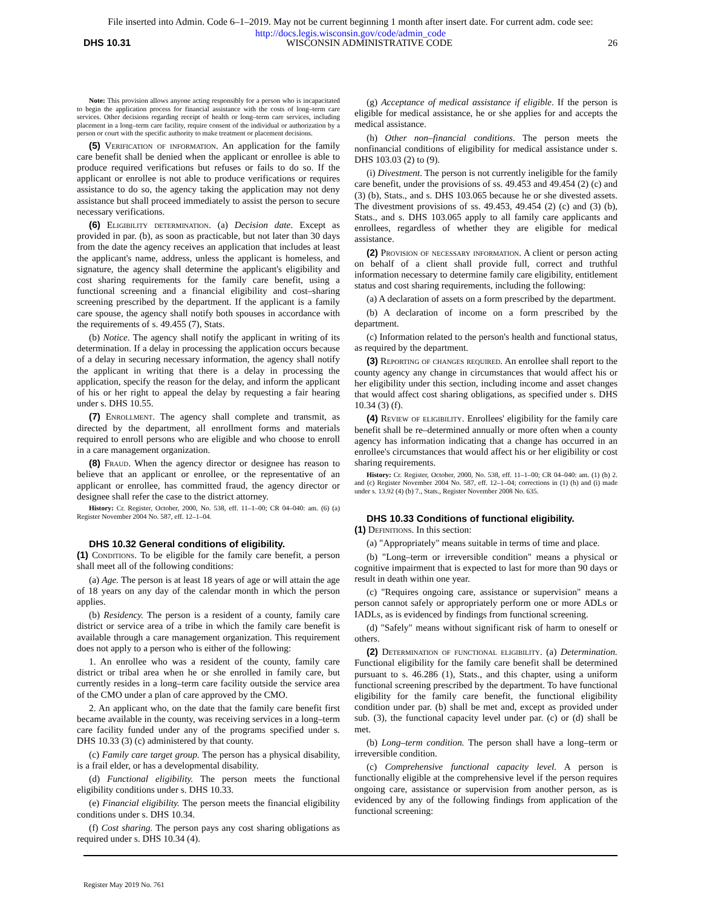File inserted into Admin. Code 6–1–2019. May not be current beginning 1 month after insert date. For current adm. code see:
http://docs.legis.wisconsin.gov/code/admin_code
DHS 10.31 WISCONSIN ADMINISTRATIVE CODE 26
Note: This provision allows anyone acting responsibly for a person who is incapacitated to begin the application process for financial assistance with the costs of long–term care services. Other decisions regarding receipt of health or long–term care services, including placement in a long–term care facility, require consent of the individual or authorization by a person or court with the specific authority to make treatment or placement decisions.
(5) Verification of information. An application for the family care benefit shall be denied when the applicant or enrollee is able to produce required verifications but refuses or fails to do so. If the applicant or enrollee is not able to produce verifications or requires assistance to do so, the agency taking the application may not deny assistance but shall proceed immediately to assist the person to secure necessary verifications.
(6) Eligibility determination. (a) Decision date. Except as provided in par. (b), as soon as practicable, but not later than 30 days from the date the agency receives an application that includes at least the applicant's name, address, unless the applicant is homeless, and signature, the agency shall determine the applicant's eligibility and cost sharing requirements for the family care benefit, using a functional screening and a financial eligibility and cost–sharing screening prescribed by the department. If the applicant is a family care spouse, the agency shall notify both spouses in accordance with the requirements of s. 49.455 (7), Stats.
(b) Notice. The agency shall notify the applicant in writing of its determination. If a delay in processing the application occurs because of a delay in securing necessary information, the agency shall notify the applicant in writing that there is a delay in processing the application, specify the reason for the delay, and inform the applicant of his or her right to appeal the delay by requesting a fair hearing under s. DHS 10.55.
(7) Enrollment. The agency shall complete and transmit, as directed by the department, all enrollment forms and materials required to enroll persons who are eligible and who choose to enroll in a care management organization.
(8) Fraud. When the agency director or designee has reason to believe that an applicant or enrollee, or the representative of an applicant or enrollee, has committed fraud, the agency director or designee shall refer the case to the district attorney.
History: Cr. Register, October, 2000, No. 538, eff. 11–1–00; CR 04–040: am. (6) (a) Register November 2004 No. 587, eff. 12–1–04.
DHS 10.32 General conditions of eligibility.
(1) Conditions. To be eligible for the family care benefit, a person shall meet all of the following conditions:
(a) Age. The person is at least 18 years of age or will attain the age of 18 years on any day of the calendar month in which the person applies.
(b) Residency. The person is a resident of a county, family care district or service area of a tribe in which the family care benefit is available through a care management organization. This requirement does not apply to a person who is either of the following:
1. An enrollee who was a resident of the county, family care district or tribal area when he or she enrolled in family care, but currently resides in a long–term care facility outside the service area of the CMO under a plan of care approved by the CMO.
2. An applicant who, on the date that the family care benefit first became available in the county, was receiving services in a long–term care facility funded under any of the programs specified under s. DHS 10.33 (3) (c) administered by that county.
(c) Family care target group. The person has a physical disability, is a frail elder, or has a developmental disability.
(d) Functional eligibility. The person meets the functional eligibility conditions under s. DHS 10.33.
(e) Financial eligibility. The person meets the financial eligibility conditions under s. DHS 10.34.
(f) Cost sharing. The person pays any cost sharing obligations as required under s. DHS 10.34 (4).
(g) Acceptance of medical assistance if eligible. If the person is eligible for medical assistance, he or she applies for and accepts the medical assistance.
(h) Other non–financial conditions. The person meets the nonfinancial conditions of eligibility for medical assistance under s. DHS 103.03 (2) to (9).
(i) Divestment. The person is not currently ineligible for the family care benefit, under the provisions of ss. 49.453 and 49.454 (2) (c) and (3) (b), Stats., and s. DHS 103.065 because he or she divested assets. The divestment provisions of ss. 49.453, 49.454 (2) (c) and (3) (b), Stats., and s. DHS 103.065 apply to all family care applicants and enrollees, regardless of whether they are eligible for medical assistance.
(2) Provision of necessary information. A client or person acting on behalf of a client shall provide full, correct and truthful information necessary to determine family care eligibility, entitlement status and cost sharing requirements, including the following:
(a) A declaration of assets on a form prescribed by the department.
(b) A declaration of income on a form prescribed by the department.
(c) Information related to the person's health and functional status, as required by the department.
(3) Reporting of changes required. An enrollee shall report to the county agency any change in circumstances that would affect his or her eligibility under this section, including income and asset changes that would affect cost sharing obligations, as specified under s. DHS 10.34 (3) (f).
(4) Review of eligibility. Enrollees' eligibility for the family care benefit shall be re–determined annually or more often when a county agency has information indicating that a change has occurred in an enrollee's circumstances that would affect his or her eligibility or cost sharing requirements.
History: Cr. Register, October, 2000, No. 538, eff. 11–1–00; CR 04–040: am. (1) (b) 2. and (c) Register November 2004 No. 587, eff. 12–1–04; corrections in (1) (h) and (i) made under s. 13.92 (4) (b) 7., Stats., Register November 2008 No. 635.
DHS 10.33 Conditions of functional eligibility.
(1) Definitions. In this section:
(a) "Appropriately" means suitable in terms of time and place.
(b) "Long–term or irreversible condition" means a physical or cognitive impairment that is expected to last for more than 90 days or result in death within one year.
(c) "Requires ongoing care, assistance or supervision" means a person cannot safely or appropriately perform one or more ADLs or IADLs, as is evidenced by findings from functional screening.
(d) "Safely" means without significant risk of harm to oneself or others.
(2) Determination of functional eligibility. (a) Determination. Functional eligibility for the family care benefit shall be determined pursuant to s. 46.286 (1), Stats., and this chapter, using a uniform functional screening prescribed by the department. To have functional eligibility for the family care benefit, the functional eligibility condition under par. (b) shall be met and, except as provided under sub. (3), the functional capacity level under par. (c) or (d) shall be met.
(b) Long–term condition. The person shall have a long–term or irreversible condition.
(c) Comprehensive functional capacity level. A person is functionally eligible at the comprehensive level if the person requires ongoing care, assistance or supervision from another person, as is evidenced by any of the following findings from application of the functional screening:
Register May 2019 No. 761